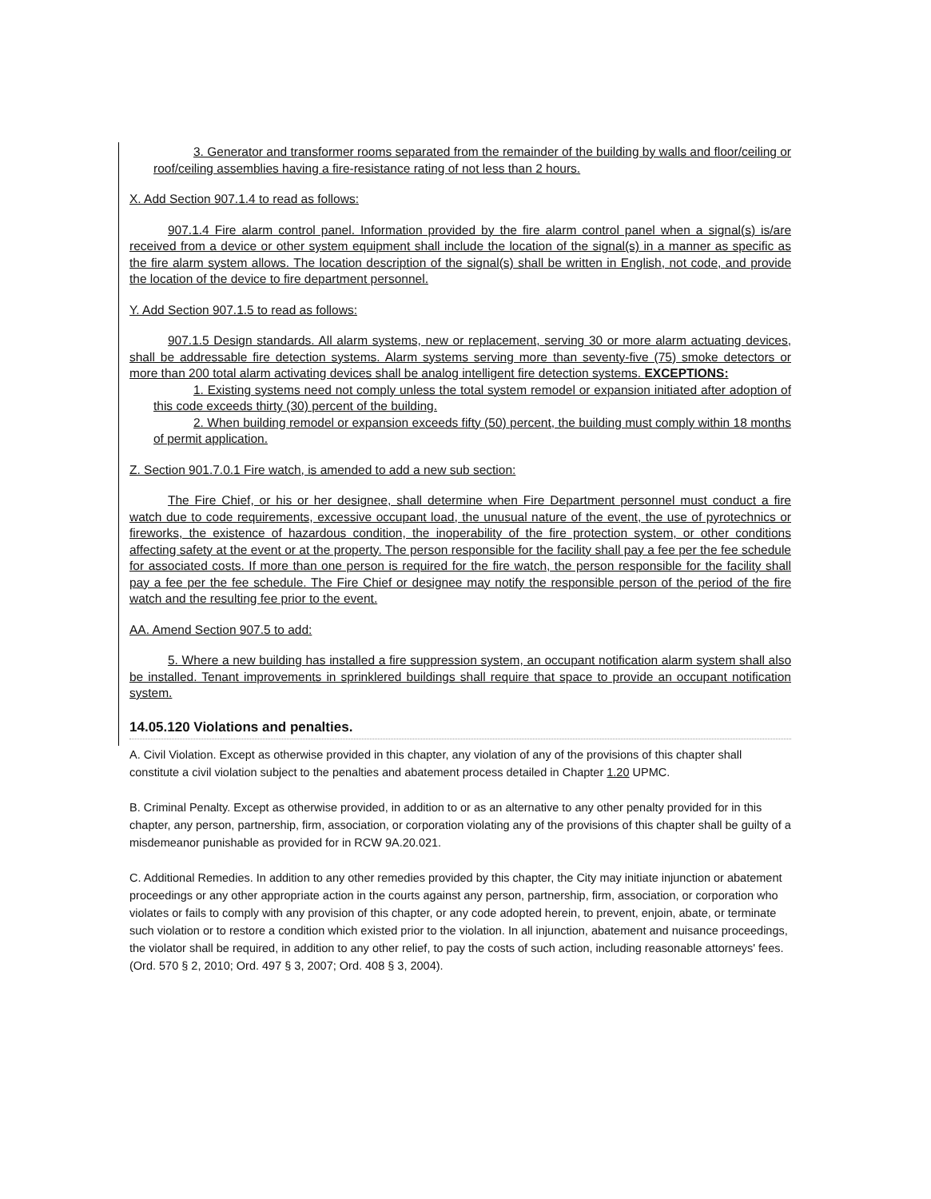3. Generator and transformer rooms separated from the remainder of the building by walls and floor/ceiling or roof/ceiling assemblies having a fire-resistance rating of not less than 2 hours.
X. Add Section 907.1.4 to read as follows:
907.1.4 Fire alarm control panel. Information provided by the fire alarm control panel when a signal(s) is/are received from a device or other system equipment shall include the location of the signal(s) in a manner as specific as the fire alarm system allows. The location description of the signal(s) shall be written in English, not code, and provide the location of the device to fire department personnel.
Y. Add Section 907.1.5 to read as follows:
907.1.5 Design standards. All alarm systems, new or replacement, serving 30 or more alarm actuating devices, shall be addressable fire detection systems. Alarm systems serving more than seventy-five (75) smoke detectors or more than 200 total alarm activating devices shall be analog intelligent fire detection systems. EXCEPTIONS:
1. Existing systems need not comply unless the total system remodel or expansion initiated after adoption of this code exceeds thirty (30) percent of the building.
2. When building remodel or expansion exceeds fifty (50) percent, the building must comply within 18 months of permit application.
Z. Section 901.7.0.1 Fire watch, is amended to add a new sub section:
The Fire Chief, or his or her designee, shall determine when Fire Department personnel must conduct a fire watch due to code requirements, excessive occupant load, the unusual nature of the event, the use of pyrotechnics or fireworks, the existence of hazardous condition, the inoperability of the fire protection system, or other conditions affecting safety at the event or at the property. The person responsible for the facility shall pay a fee per the fee schedule for associated costs. If more than one person is required for the fire watch, the person responsible for the facility shall pay a fee per the fee schedule. The Fire Chief or designee may notify the responsible person of the period of the fire watch and the resulting fee prior to the event.
AA. Amend Section 907.5 to add:
5. Where a new building has installed a fire suppression system, an occupant notification alarm system shall also be installed. Tenant improvements in sprinklered buildings shall require that space to provide an occupant notification system.
14.05.120 Violations and penalties.
A. Civil Violation. Except as otherwise provided in this chapter, any violation of any of the provisions of this chapter shall constitute a civil violation subject to the penalties and abatement process detailed in Chapter 1.20 UPMC.
B. Criminal Penalty. Except as otherwise provided, in addition to or as an alternative to any other penalty provided for in this chapter, any person, partnership, firm, association, or corporation violating any of the provisions of this chapter shall be guilty of a misdemeanor punishable as provided for in RCW 9A.20.021.
C. Additional Remedies. In addition to any other remedies provided by this chapter, the City may initiate injunction or abatement proceedings or any other appropriate action in the courts against any person, partnership, firm, association, or corporation who violates or fails to comply with any provision of this chapter, or any code adopted herein, to prevent, enjoin, abate, or terminate such violation or to restore a condition which existed prior to the violation. In all injunction, abatement and nuisance proceedings, the violator shall be required, in addition to any other relief, to pay the costs of such action, including reasonable attorneys' fees. (Ord. 570 § 2, 2010; Ord. 497 § 3, 2007; Ord. 408 § 3, 2004).